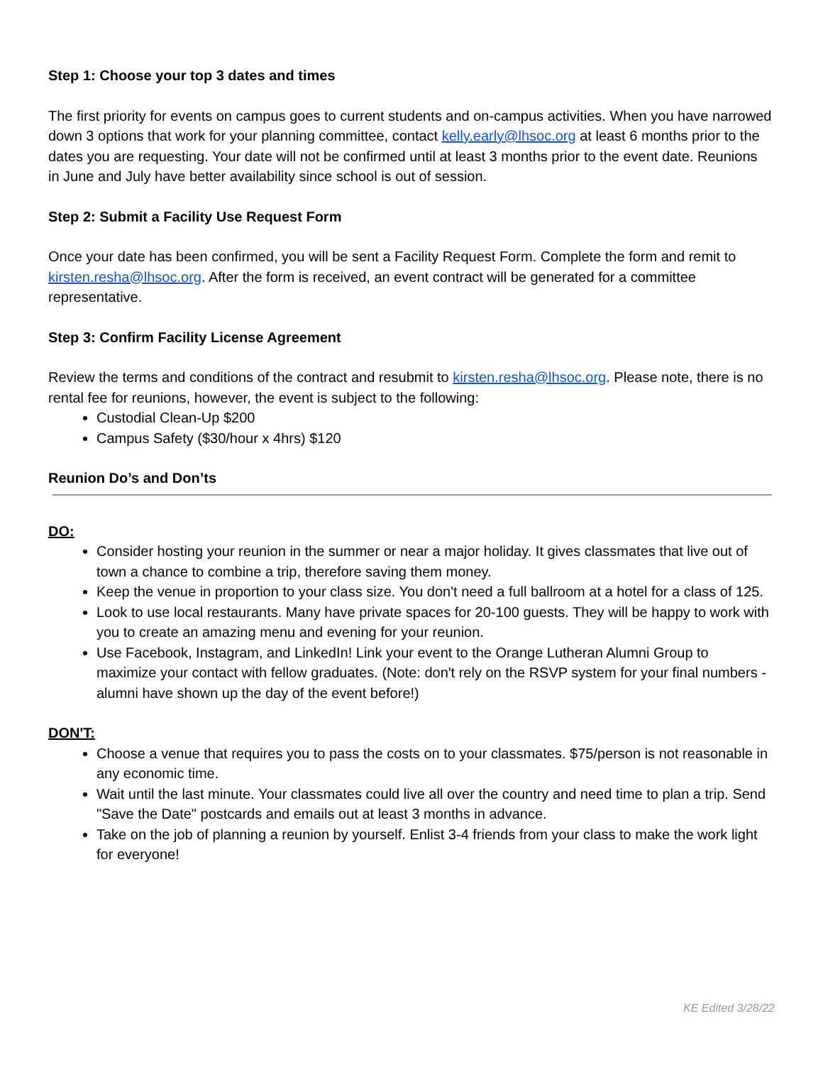Step 1: Choose your top 3 dates and times
The first priority for events on campus goes to current students and on-campus activities. When you have narrowed down 3 options that work for your planning committee, contact kelly.early@lhsoc.org at least 6 months prior to the dates you are requesting. Your date will not be confirmed until at least 3 months prior to the event date. Reunions in June and July have better availability since school is out of session.
Step 2: Submit a Facility Use Request Form
Once your date has been confirmed, you will be sent a Facility Request Form. Complete the form and remit to kirsten.resha@lhsoc.org. After the form is received, an event contract will be generated for a committee representative.
Step 3: Confirm Facility License Agreement
Review the terms and conditions of the contract and resubmit to kirsten.resha@lhsoc.org. Please note, there is no rental fee for reunions, however, the event is subject to the following:
Custodial Clean-Up $200
Campus Safety ($30/hour x 4hrs) $120
Reunion Do’s and Don’ts
DO:
Consider hosting your reunion in the summer or near a major holiday. It gives classmates that live out of town a chance to combine a trip, therefore saving them money.
Keep the venue in proportion to your class size. You don't need a full ballroom at a hotel for a class of 125.
Look to use local restaurants. Many have private spaces for 20-100 guests. They will be happy to work with you to create an amazing menu and evening for your reunion.
Use Facebook, Instagram, and LinkedIn! Link your event to the Orange Lutheran Alumni Group to maximize your contact with fellow graduates. (Note: don't rely on the RSVP system for your final numbers - alumni have shown up the day of the event before!)
DON'T:
Choose a venue that requires you to pass the costs on to your classmates. $75/person is not reasonable in any economic time.
Wait until the last minute. Your classmates could live all over the country and need time to plan a trip. Send "Save the Date" postcards and emails out at least 3 months in advance.
Take on the job of planning a reunion by yourself. Enlist 3-4 friends from your class to make the work light for everyone!
KE Edited 3/28/22